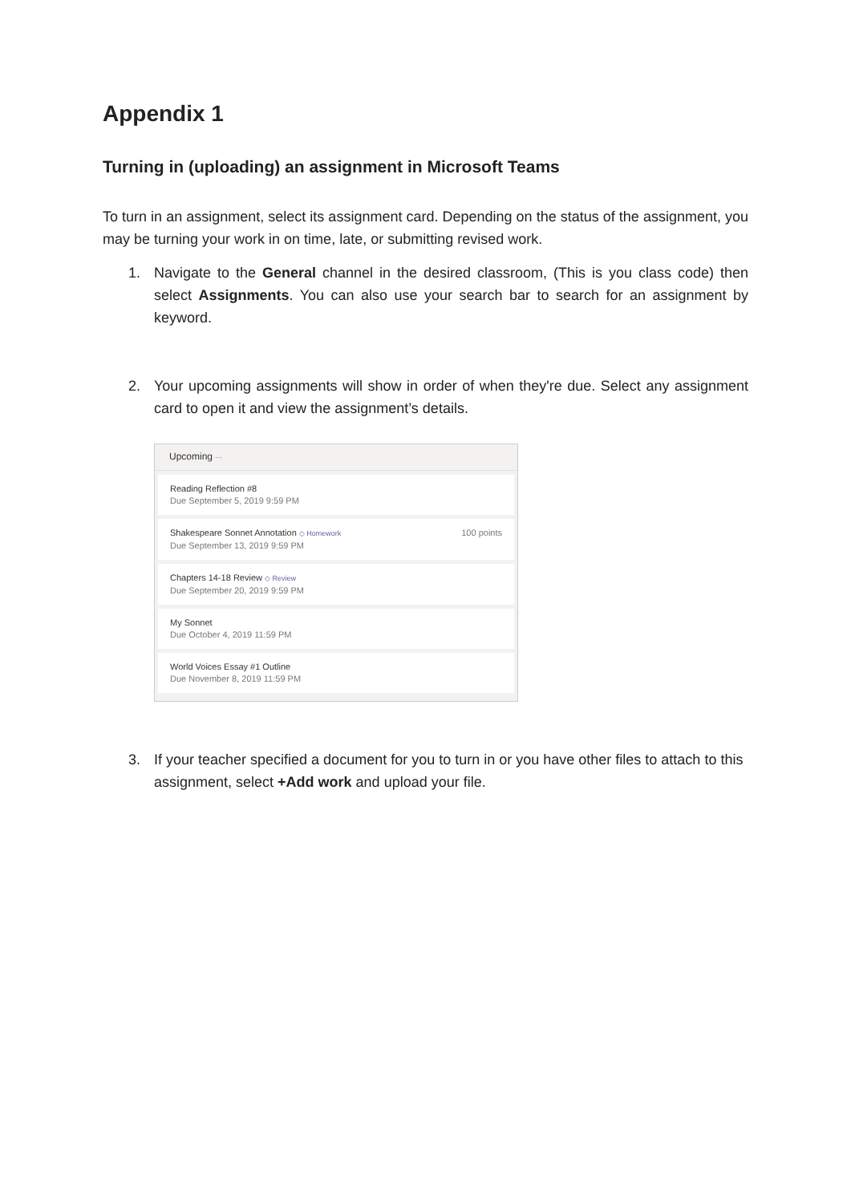Appendix 1
Turning in (uploading) an assignment in Microsoft Teams
To turn in an assignment, select its assignment card. Depending on the status of the assignment, you may be turning your work in on time, late, or submitting revised work.
1. Navigate to the General channel in the desired classroom, (This is you class code) then select Assignments. You can also use your search bar to search for an assignment by keyword.
2. Your upcoming assignments will show in order of when they're due. Select any assignment card to open it and view the assignment’s details.
Upcoming ···
Reading Reflection #8
Due September 5, 2019 9:59 PM
Shakespeare Sonnet Annotation ◇ Homework
Due September 13, 2019 9:59 PM
100 points
Chapters 14-18 Review ◇ Review
Due September 20, 2019 9:59 PM
My Sonnet
Due October 4, 2019 11:59 PM
World Voices Essay #1 Outline
Due November 8, 2019 11:59 PM
3. If your teacher specified a document for you to turn in or you have other files to attach to this assignment, select +Add work and upload your file.